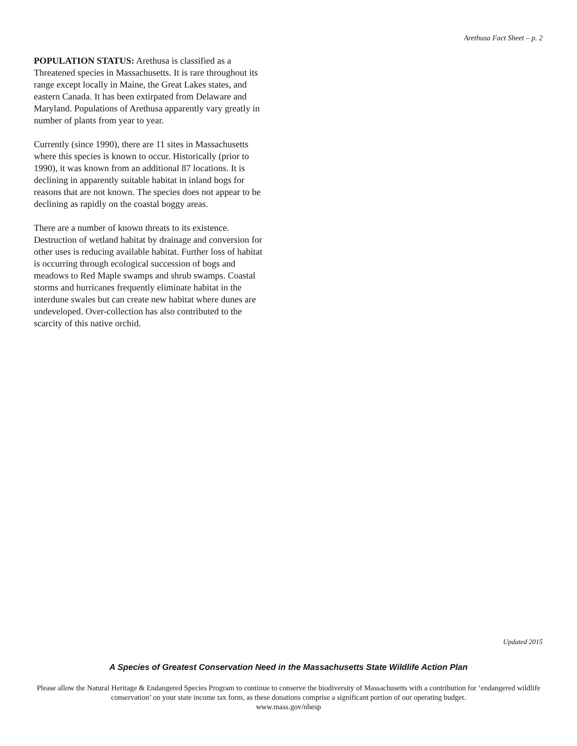Arethusa Fact Sheet – p. 2
POPULATION STATUS: Arethusa is classified as a Threatened species in Massachusetts. It is rare throughout its range except locally in Maine, the Great Lakes states, and eastern Canada. It has been extirpated from Delaware and Maryland. Populations of Arethusa apparently vary greatly in number of plants from year to year.
Currently (since 1990), there are 11 sites in Massachusetts where this species is known to occur. Historically (prior to 1990), it was known from an additional 87 locations. It is declining in apparently suitable habitat in inland bogs for reasons that are not known. The species does not appear to be declining as rapidly on the coastal boggy areas.
There are a number of known threats to its existence. Destruction of wetland habitat by drainage and conversion for other uses is reducing available habitat. Further loss of habitat is occurring through ecological succession of bogs and meadows to Red Maple swamps and shrub swamps. Coastal storms and hurricanes frequently eliminate habitat in the interdune swales but can create new habitat where dunes are undeveloped. Over-collection has also contributed to the scarcity of this native orchid.
Updated 2015
A Species of Greatest Conservation Need in the Massachusetts State Wildlife Action Plan
Please allow the Natural Heritage & Endangered Species Program to continue to conserve the biodiversity of Massachusetts with a contribution for ‘endangered wildlife conservation’ on your state income tax form, as these donations comprise a significant portion of our operating budget.
www.mass.gov/nhesp